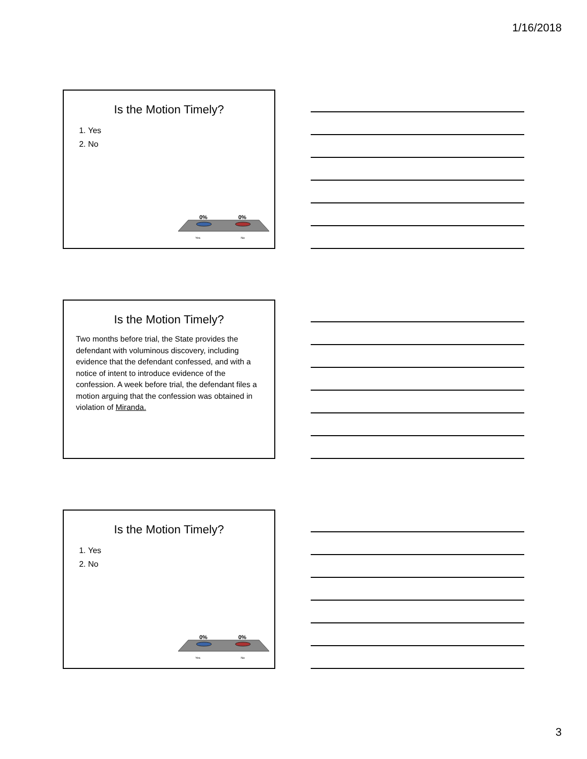1/16/2018
Is the Motion Timely?
1. Yes
2. No
0%
0%
Yes
No
Is the Motion Timely?
Two months before trial, the State provides the defendant with voluminous discovery, including evidence that the defendant confessed, and with a notice of intent to introduce evidence of the confession. A week before trial, the defendant files a motion arguing that the confession was obtained in violation of Miranda.
Is the Motion Timely?
1. Yes
2. No
0%
0%
Yes
No
3